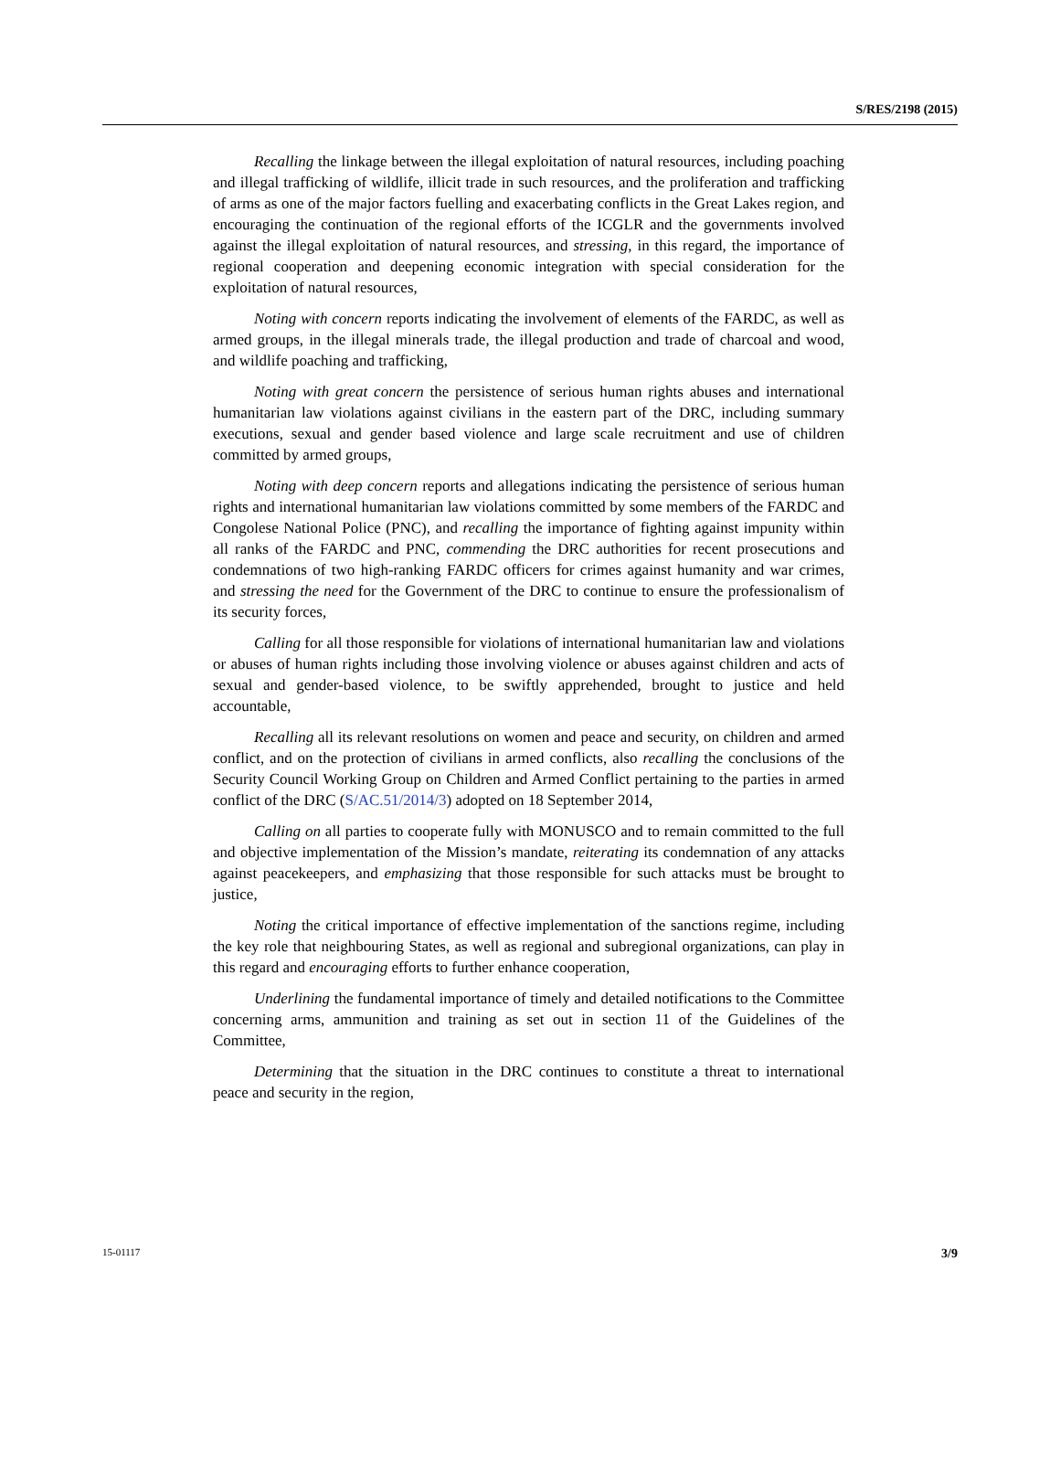S/RES/2198 (2015)
Recalling the linkage between the illegal exploitation of natural resources, including poaching and illegal trafficking of wildlife, illicit trade in such resources, and the proliferation and trafficking of arms as one of the major factors fuelling and exacerbating conflicts in the Great Lakes region, and encouraging the continuation of the regional efforts of the ICGLR and the governments involved against the illegal exploitation of natural resources, and stressing, in this regard, the importance of regional cooperation and deepening economic integration with special consideration for the exploitation of natural resources,
Noting with concern reports indicating the involvement of elements of the FARDC, as well as armed groups, in the illegal minerals trade, the illegal production and trade of charcoal and wood, and wildlife poaching and trafficking,
Noting with great concern the persistence of serious human rights abuses and international humanitarian law violations against civilians in the eastern part of the DRC, including summary executions, sexual and gender based violence and large scale recruitment and use of children committed by armed groups,
Noting with deep concern reports and allegations indicating the persistence of serious human rights and international humanitarian law violations committed by some members of the FARDC and Congolese National Police (PNC), and recalling the importance of fighting against impunity within all ranks of the FARDC and PNC, commending the DRC authorities for recent prosecutions and condemnations of two high-ranking FARDC officers for crimes against humanity and war crimes, and stressing the need for the Government of the DRC to continue to ensure the professionalism of its security forces,
Calling for all those responsible for violations of international humanitarian law and violations or abuses of human rights including those involving violence or abuses against children and acts of sexual and gender-based violence, to be swiftly apprehended, brought to justice and held accountable,
Recalling all its relevant resolutions on women and peace and security, on children and armed conflict, and on the protection of civilians in armed conflicts, also recalling the conclusions of the Security Council Working Group on Children and Armed Conflict pertaining to the parties in armed conflict of the DRC (S/AC.51/2014/3) adopted on 18 September 2014,
Calling on all parties to cooperate fully with MONUSCO and to remain committed to the full and objective implementation of the Mission’s mandate, reiterating its condemnation of any attacks against peacekeepers, and emphasizing that those responsible for such attacks must be brought to justice,
Noting the critical importance of effective implementation of the sanctions regime, including the key role that neighbouring States, as well as regional and subregional organizations, can play in this regard and encouraging efforts to further enhance cooperation,
Underlining the fundamental importance of timely and detailed notifications to the Committee concerning arms, ammunition and training as set out in section 11 of the Guidelines of the Committee,
Determining that the situation in the DRC continues to constitute a threat to international peace and security in the region,
15-01117 3/9